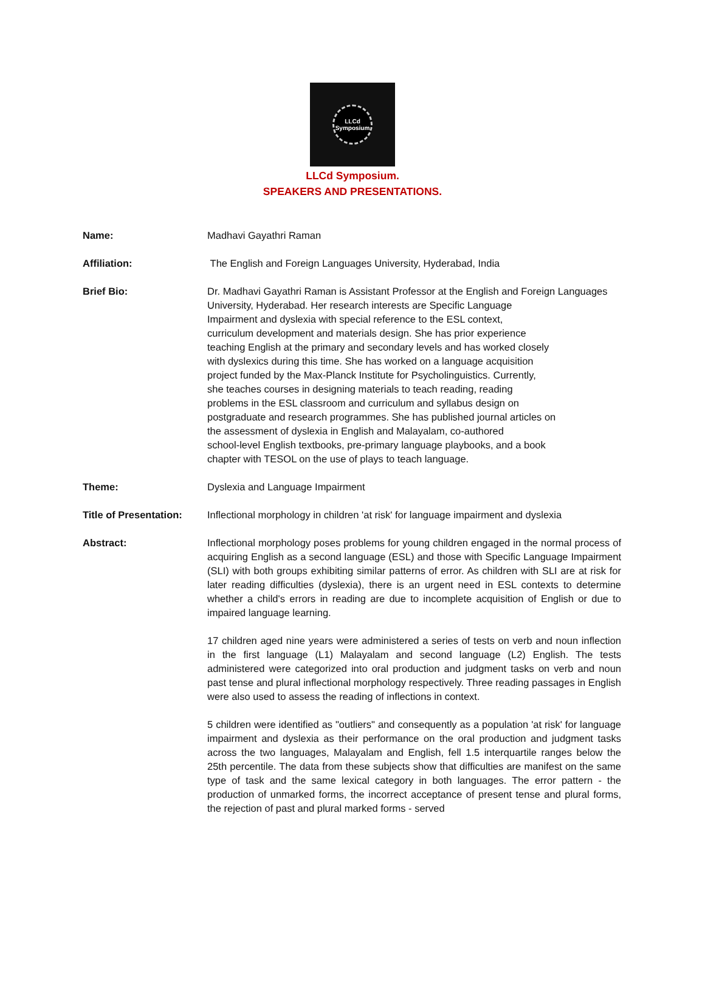LLCd
Symposium
LLCd Symposium.
SPEAKERS AND PRESENTATIONS.
Name: Madhavi Gayathri Raman
Affiliation: The English and Foreign Languages University, Hyderabad, India
Brief Bio: Dr. Madhavi Gayathri Raman is Assistant Professor at the English and Foreign Languages University, Hyderabad. Her research interests are Specific Language
Impairment and dyslexia with special reference to the ESL context,
curriculum development and materials design. She has prior experience
teaching English at the primary and secondary levels and has worked closely
with dyslexics during this time. She has worked on a language acquisition
project funded by the Max-Planck Institute for Psycholinguistics. Currently,
she teaches courses in designing materials to teach reading, reading
problems in the ESL classroom and curriculum and syllabus design on
postgraduate and research programmes. She has published journal articles on
the assessment of dyslexia in English and Malayalam, co-authored
school-level English textbooks, pre-primary language playbooks, and a book
chapter with TESOL on the use of plays to teach language.
Theme: Dyslexia and Language Impairment
Title of Presentation:
Inflectional morphology in children 'at risk' for language impairment and dyslexia
Abstract: Inflectional morphology poses problems for young children engaged in the normal process of acquiring English as a second language (ESL) and those with Specific Language Impairment (SLI) with both groups exhibiting similar patterns of error. As children with SLI are at risk for later reading difficulties (dyslexia), there is an urgent need in ESL contexts to determine whether a child's errors in reading are due to incomplete acquisition of English or due to impaired language learning.
17 children aged nine years were administered a series of tests on verb and noun inflection in the first language (L1) Malayalam and second language (L2) English. The tests administered were categorized into oral production and judgment tasks on verb and noun past tense and plural inflectional morphology respectively. Three reading passages in English were also used to assess the reading of inflections in context.
5 children were identified as "outliers" and consequently as a population 'at risk' for language impairment and dyslexia as their performance on the oral production and judgment tasks across the two languages, Malayalam and English, fell 1.5 interquartile ranges below the 25th percentile. The data from these subjects show that difficulties are manifest on the same type of task and the same lexical category in both languages. The error pattern - the production of unmarked forms, the incorrect acceptance of present tense and plural forms, the rejection of past and plural marked forms - served